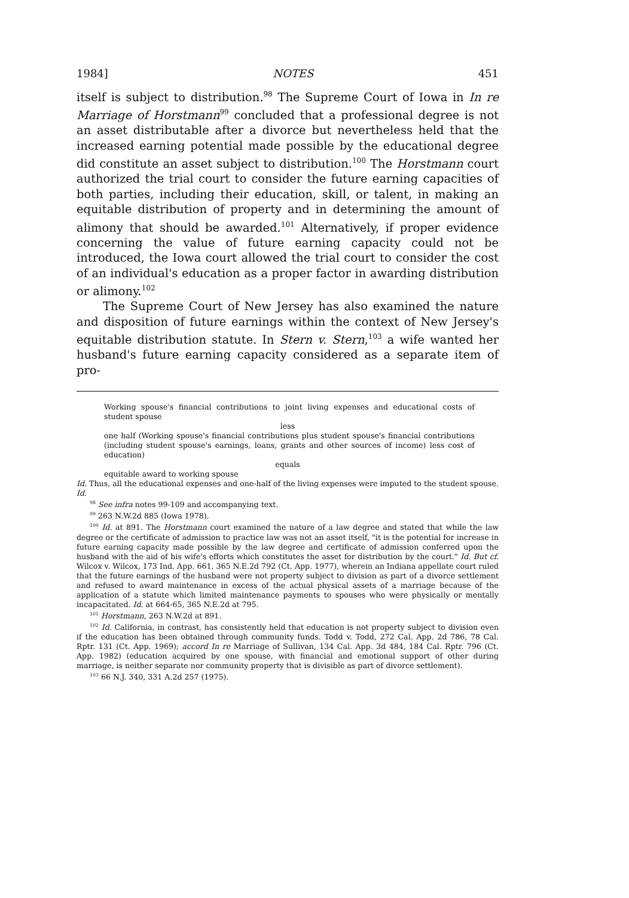1984] NOTES 451
itself is subject to distribution.<sup>98</sup> The Supreme Court of Iowa in In re Marriage of Horstmann<sup>99</sup> concluded that a professional degree is not an asset distributable after a divorce but nevertheless held that the increased earning potential made possible by the educational degree did constitute an asset subject to distribution.<sup>100</sup> The Horstmann court authorized the trial court to consider the future earning capacities of both parties, including their education, skill, or talent, in making an equitable distribution of property and in determining the amount of alimony that should be awarded.<sup>101</sup> Alternatively, if proper evidence concerning the value of future earning capacity could not be introduced, the Iowa court allowed the trial court to consider the cost of an individual's education as a proper factor in awarding distribution or alimony.<sup>102</sup>
The Supreme Court of New Jersey has also examined the nature and disposition of future earnings within the context of New Jersey's equitable distribution statute. In Stern v. Stern,<sup>103</sup> a wife wanted her husband's future earning capacity considered as a separate item of pro-
Working spouse's financial contributions to joint living expenses and educational costs of student spouse
less
one half (Working spouse's financial contributions plus student spouse's financial contributions (including student spouse's earnings, loans, grants and other sources of income) less cost of education)
equals
equitable award to working spouse
Id. Thus, all the educational expenses and one-half of the living expenses were imputed to the student spouse. Id.
<sup>98</sup> See infra notes 99-109 and accompanying text.
<sup>99</sup> 263 N.W.2d 885 (Iowa 1978).
<sup>100</sup> Id. at 891. The Horstmann court examined the nature of a law degree and stated that while the law degree or the certificate of admission to practice law was not an asset itself, "it is the potential for increase in future earning capacity made possible by the law degree and certificate of admission conferred upon the husband with the aid of his wife's efforts which constitutes the asset for distribution by the court." Id. But cf. Wilcox v. Wilcox, 173 Ind. App. 661, 365 N.E.2d 792 (Ct. App. 1977), wherein an Indiana appellate court ruled that the future earnings of the husband were not property subject to division as part of a divorce settlement and refused to award maintenance in excess of the actual physical assets of a marriage because of the application of a statute which limited maintenance payments to spouses who were physically or mentally incapacitated. Id. at 664-65, 365 N.E.2d at 795.
<sup>101</sup> Horstmann, 263 N.W.2d at 891.
<sup>102</sup> Id. California, in contrast, has consistently held that education is not property subject to division even if the education has been obtained through community funds. Todd v. Todd, 272 Cal. App. 2d 786, 78 Cal. Rptr. 131 (Ct. App. 1969); accord In re Marriage of Sullivan, 134 Cal. App. 3d 484, 184 Cal. Rptr. 796 (Ct. App. 1982) (education acquired by one spouse, with financial and emotional support of other during marriage, is neither separate nor community property that is divisible as part of divorce settlement).
<sup>103</sup> 66 N.J. 340, 331 A.2d 257 (1975).